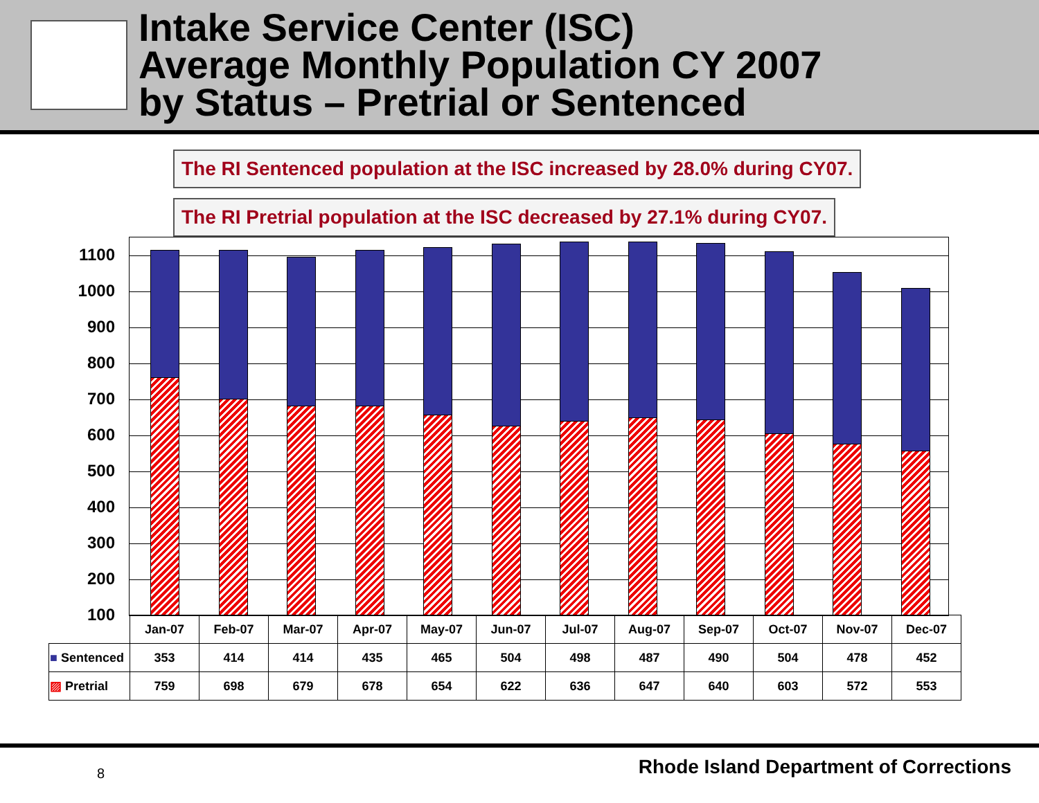Intake Service Center (ISC)
Average Monthly Population CY 2007
by Status – Pretrial or Sentenced
The RI Sentenced population at the ISC increased by 28.0% during CY07.
The RI Pretrial population at the ISC decreased by 27.1% during CY07.
1100
1000
900
800
700
600
500
400
300
200
100
| | Jan-07 | Feb-07 | Mar-07 | Apr-07 | May-07 | Jun-07 | Jul-07 | Aug-07 | Sep-07 | Oct-07 | Nov-07 | Dec-07 |
| ■ Sentenced | 353 | 414 | 414 | 435 | 465 | 504 | 498 | 487 | 490 | 504 | 478 | 452 |
| ▨ Pretrial | 759 | 698 | 679 | 678 | 654 | 622 | 636 | 647 | 640 | 603 | 572 | 553 |
8 Rhode Island Department of Corrections